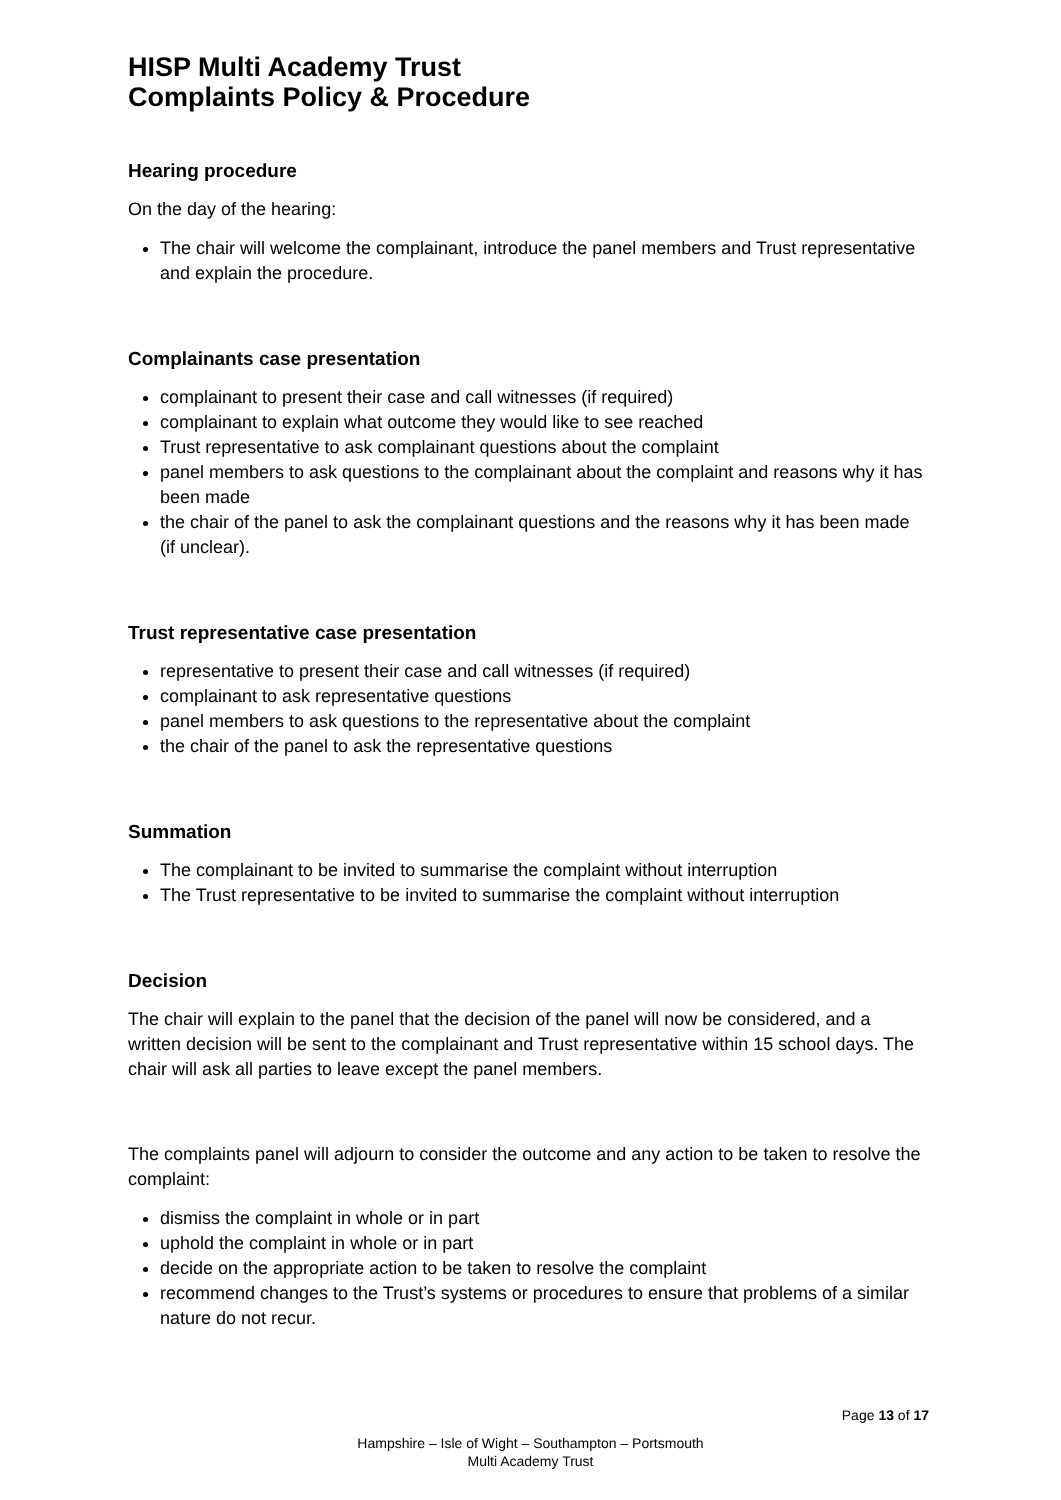HISP Multi Academy Trust
Complaints Policy & Procedure
Hearing procedure
On the day of the hearing:
The chair will welcome the complainant, introduce the panel members and Trust representative and explain the procedure.
Complainants case presentation
complainant to present their case and call witnesses (if required)
complainant to explain what outcome they would like to see reached
Trust representative to ask complainant questions about the complaint
panel members to ask questions to the complainant about the complaint and reasons why it has been made
the chair of the panel to ask the complainant questions and the reasons why it has been made (if unclear).
Trust representative case presentation
representative to present their case and call witnesses (if required)
complainant to ask representative questions
panel members to ask questions to the representative about the complaint
the chair of the panel to ask the representative questions
Summation
The complainant to be invited to summarise the complaint without interruption
The Trust representative to be invited to summarise the complaint without interruption
Decision
The chair will explain to the panel that the decision of the panel will now be considered, and a written decision will be sent to the complainant and Trust representative within 15 school days. The chair will ask all parties to leave except the panel members.
The complaints panel will adjourn to consider the outcome and any action to be taken to resolve the complaint:
dismiss the complaint in whole or in part
uphold the complaint in whole or in part
decide on the appropriate action to be taken to resolve the complaint
recommend changes to the Trust’s systems or procedures to ensure that problems of a similar nature do not recur.
Page 13 of 17
Hampshire – Isle of Wight – Southampton – Portsmouth
Multi Academy Trust